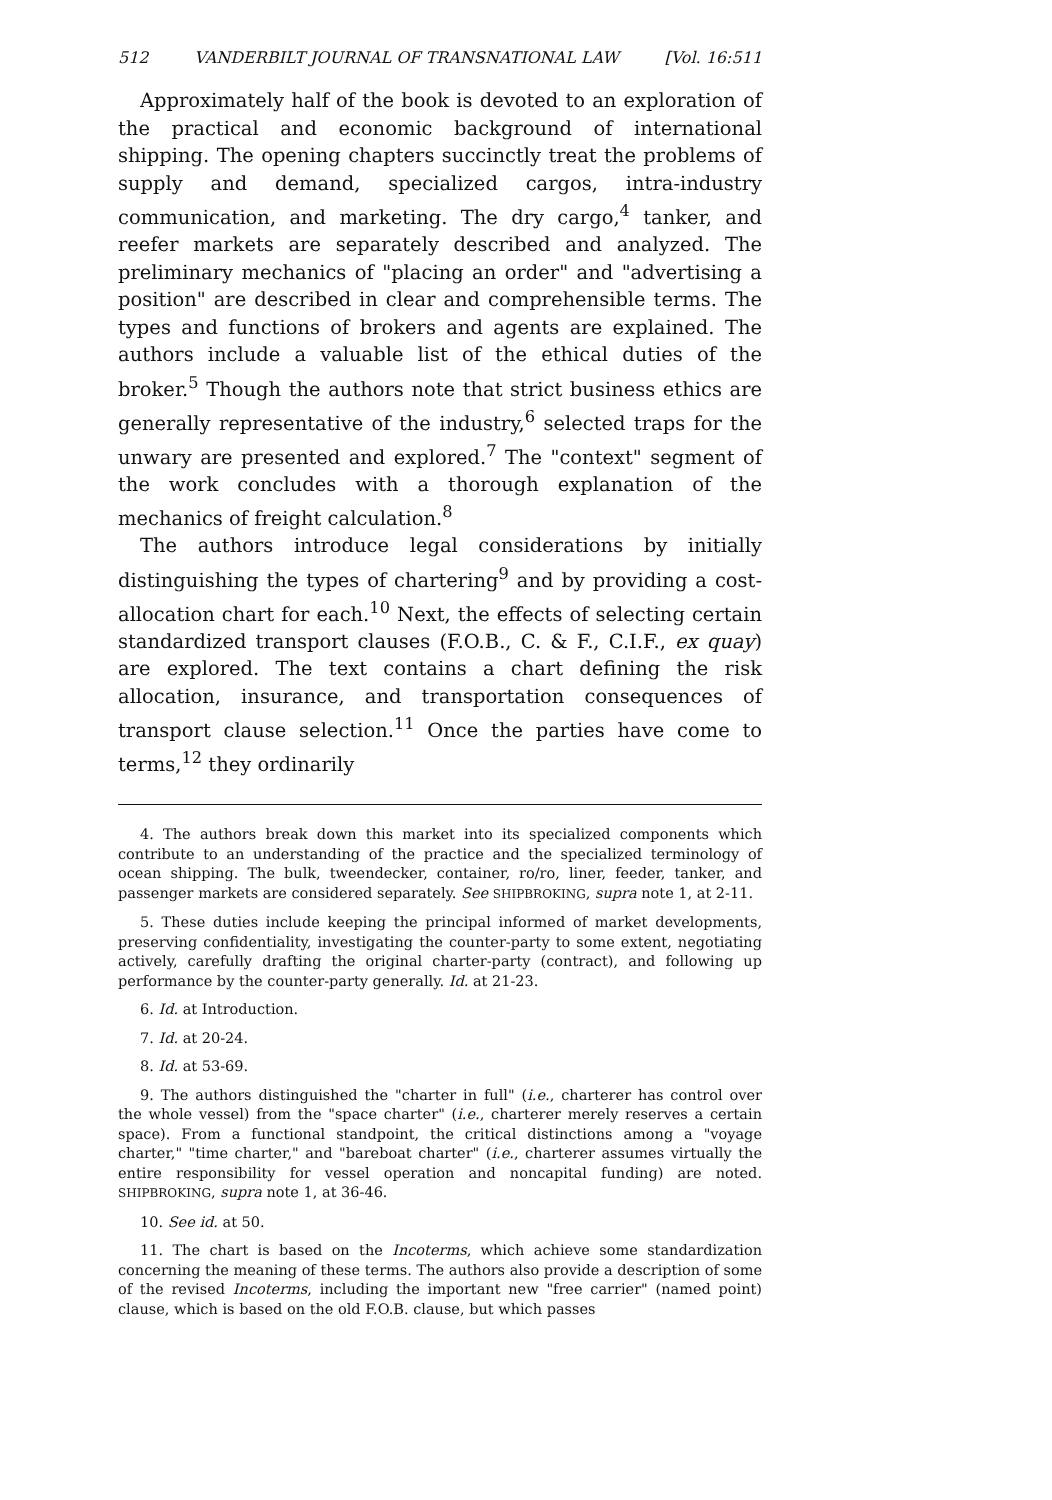512 VANDERBILT JOURNAL OF TRANSNATIONAL LAW [Vol. 16:511
Approximately half of the book is devoted to an exploration of the practical and economic background of international shipping. The opening chapters succinctly treat the problems of supply and demand, specialized cargos, intra-industry communication, and marketing. The dry cargo,<sup>4</sup> tanker, and reefer markets are separately described and analyzed. The preliminary mechanics of "placing an order" and "advertising a position" are described in clear and comprehensible terms. The types and functions of brokers and agents are explained. The authors include a valuable list of the ethical duties of the broker.<sup>5</sup> Though the authors note that strict business ethics are generally representative of the industry,<sup>6</sup> selected traps for the unwary are presented and explored.<sup>7</sup> The "context" segment of the work concludes with a thorough explanation of the mechanics of freight calculation.<sup>8</sup>
The authors introduce legal considerations by initially distinguishing the types of chartering<sup>9</sup> and by providing a cost-allocation chart for each.<sup>10</sup> Next, the effects of selecting certain standardized transport clauses (F.O.B., C. & F., C.I.F., ex quay) are explored. The text contains a chart defining the risk allocation, insurance, and transportation consequences of transport clause selection.<sup>11</sup> Once the parties have come to terms,<sup>12</sup> they ordinarily
4. The authors break down this market into its specialized components which contribute to an understanding of the practice and the specialized terminology of ocean shipping. The bulk, tweendecker, container, ro/ro, liner, feeder, tanker, and passenger markets are considered separately. See SHIPBROKING, supra note 1, at 2-11.
5. These duties include keeping the principal informed of market developments, preserving confidentiality, investigating the counter-party to some extent, negotiating actively, carefully drafting the original charter-party (contract), and following up performance by the counter-party generally. Id. at 21-23.
6. Id. at Introduction.
7. Id. at 20-24.
8. Id. at 53-69.
9. The authors distinguished the "charter in full" (i.e., charterer has control over the whole vessel) from the "space charter" (i.e., charterer merely reserves a certain space). From a functional standpoint, the critical distinctions among a "voyage charter," "time charter," and "bareboat charter" (i.e., charterer assumes virtually the entire responsibility for vessel operation and noncapital funding) are noted. SHIPBROKING, supra note 1, at 36-46.
10. See id. at 50.
11. The chart is based on the Incoterms, which achieve some standardization concerning the meaning of these terms. The authors also provide a description of some of the revised Incoterms, including the important new "free carrier" (named point) clause, which is based on the old F.O.B. clause, but which passes